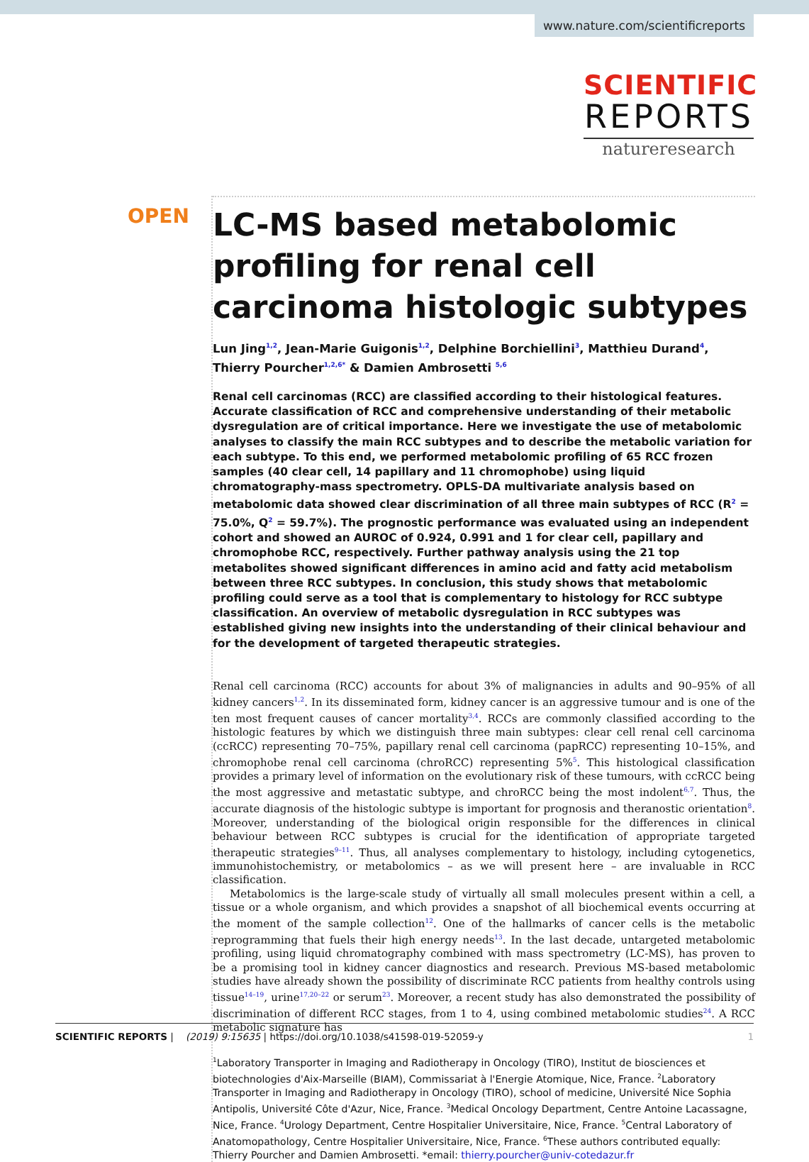www.nature.com/scientificreports
SCIENTIFIC
REPORTS
natureresearch
OPEN
LC-MS based metabolomic profiling for renal cell carcinoma histologic subtypes
Lun Jing<sup>1,2</sup>, Jean-Marie Guigonis<sup>1,2</sup>, Delphine Borchiellini<sup>3</sup>, Matthieu Durand<sup>4</sup>, Thierry Pourcher<sup>1,2,6*</sup> & Damien Ambrosetti <sup>5,6</sup>
Renal cell carcinomas (RCC) are classified according to their histological features. Accurate classification of RCC and comprehensive understanding of their metabolic dysregulation are of critical importance. Here we investigate the use of metabolomic analyses to classify the main RCC subtypes and to describe the metabolic variation for each subtype. To this end, we performed metabolomic profiling of 65 RCC frozen samples (40 clear cell, 14 papillary and 11 chromophobe) using liquid chromatography-mass spectrometry. OPLS-DA multivariate analysis based on metabolomic data showed clear discrimination of all three main subtypes of RCC (R<sup>2</sup> = 75.0%, Q<sup>2</sup> = 59.7%). The prognostic performance was evaluated using an independent cohort and showed an AUROC of 0.924, 0.991 and 1 for clear cell, papillary and chromophobe RCC, respectively. Further pathway analysis using the 21 top metabolites showed significant differences in amino acid and fatty acid metabolism between three RCC subtypes. In conclusion, this study shows that metabolomic profiling could serve as a tool that is complementary to histology for RCC subtype classification. An overview of metabolic dysregulation in RCC subtypes was established giving new insights into the understanding of their clinical behaviour and for the development of targeted therapeutic strategies.
Renal cell carcinoma (RCC) accounts for about 3% of malignancies in adults and 90–95% of all kidney cancers<sup>1,2</sup>. In its disseminated form, kidney cancer is an aggressive tumour and is one of the ten most frequent causes of cancer mortality<sup>3,4</sup>. RCCs are commonly classified according to the histologic features by which we distinguish three main subtypes: clear cell renal cell carcinoma (ccRCC) representing 70–75%, papillary renal cell carcinoma (papRCC) representing 10–15%, and chromophobe renal cell carcinoma (chroRCC) representing 5%<sup>5</sup>. This histological classification provides a primary level of information on the evolutionary risk of these tumours, with ccRCC being the most aggressive and metastatic subtype, and chroRCC being the most indolent<sup>6,7</sup>. Thus, the accurate diagnosis of the histologic subtype is important for prognosis and theranostic orientation<sup>8</sup>. Moreover, understanding of the biological origin responsible for the differences in clinical behaviour between RCC subtypes is crucial for the identification of appropriate targeted therapeutic strategies<sup>9–11</sup>. Thus, all analyses complementary to histology, including cytogenetics, immunohistochemistry, or metabolomics – as we will present here – are invaluable in RCC classification.
Metabolomics is the large-scale study of virtually all small molecules present within a cell, a tissue or a whole organism, and which provides a snapshot of all biochemical events occurring at the moment of the sample collection<sup>12</sup>. One of the hallmarks of cancer cells is the metabolic reprogramming that fuels their high energy needs<sup>13</sup>. In the last decade, untargeted metabolomic profiling, using liquid chromatography combined with mass spectrometry (LC-MS), has proven to be a promising tool in kidney cancer diagnostics and research. Previous MS-based metabolomic studies have already shown the possibility of discriminate RCC patients from healthy controls using tissue<sup>14–19</sup>, urine<sup>17,20–22</sup> or serum<sup>23</sup>. Moreover, a recent study has also demonstrated the possibility of discrimination of different RCC stages, from 1 to 4, using combined metabolomic studies<sup>24</sup>. A RCC metabolic signature has
<sup>1</sup> Laboratory Transporter in Imaging and Radiotherapy in Oncology (TIRO), Institut de biosciences et biotechnologies d'Aix-Marseille (BIAM), Commissariat à l'Energie Atomique, Nice, France. <sup>2</sup>Laboratory Transporter in Imaging and Radiotherapy in Oncology (TIRO), school of medicine, Université Nice Sophia Antipolis, Université Côte d'Azur, Nice, France. <sup>3</sup>Medical Oncology Department, Centre Antoine Lacassagne, Nice, France. <sup>4</sup>Urology Department, Centre Hospitalier Universitaire, Nice, France. <sup>5</sup>Central Laboratory of Anatomopathology, Centre Hospitalier Universitaire, Nice, France. <sup>6</sup>These authors contributed equally: Thierry Pourcher and Damien Ambrosetti. *email: thierry.pourcher@univ-cotedazur.fr
SCIENTIFIC REPORTS | (2019) 9:15635 | https://doi.org/10.1038/s41598-019-52059-y 1